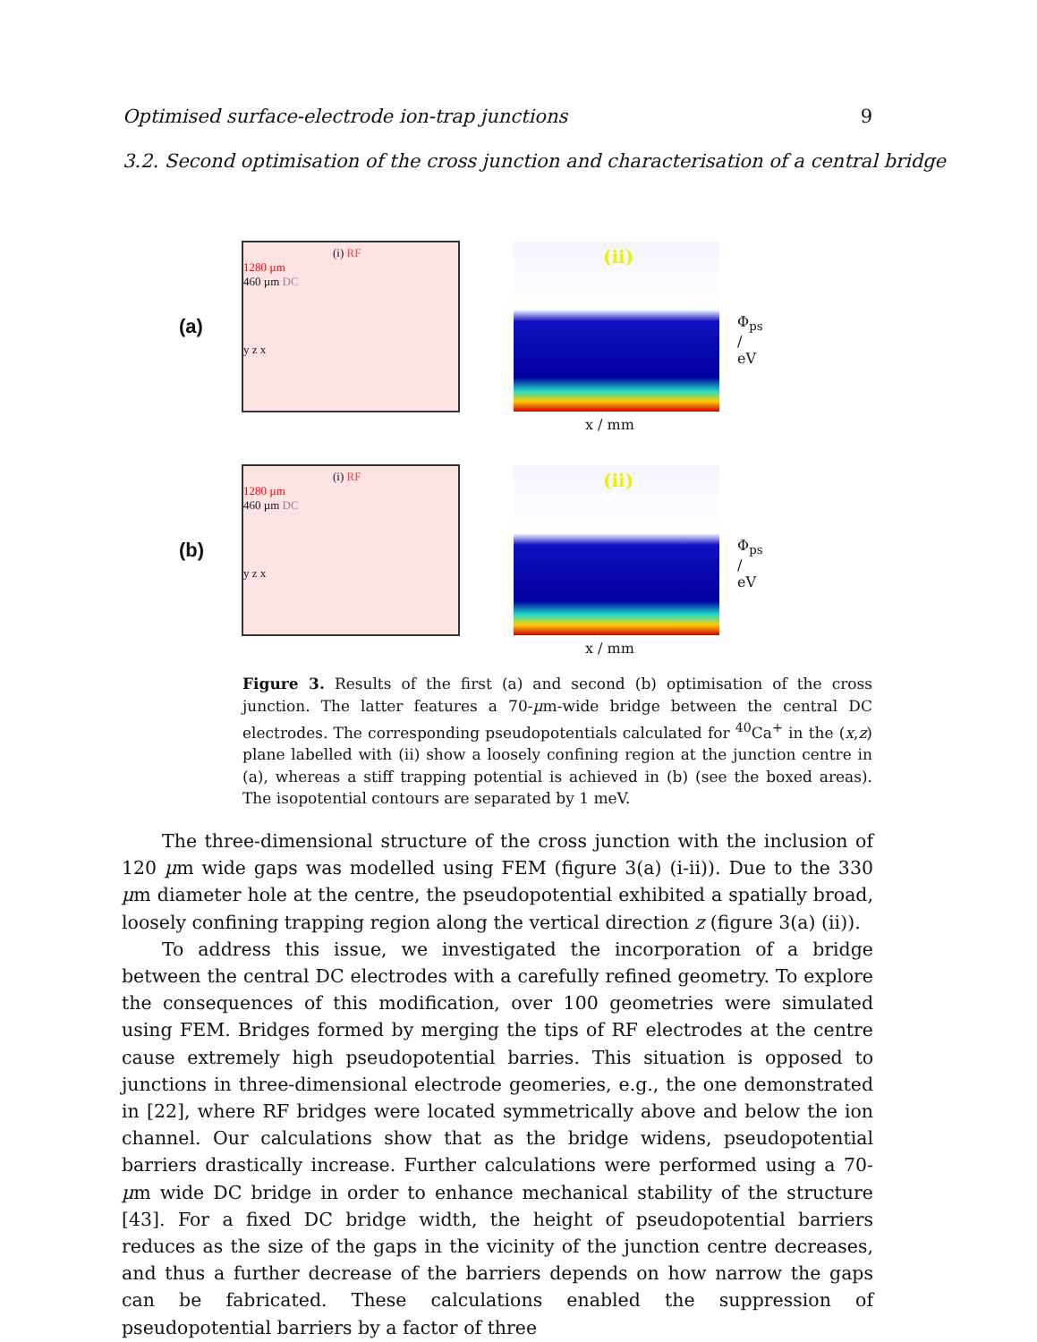Optimised surface-electrode ion-trap junctions 9
3.2. Second optimisation of the cross junction and characterisation of a central bridge
(a)
(i) RF
1280 µm
460 µm DC
y z x
(ii)
x / mm
Φ<sub>ps</sub> / eV
(b)
(i) RF
1280 µm
460 µm DC
y z x
(ii)
x / mm
Φ<sub>ps</sub> / eV
Figure 3. Results of the first (a) and second (b) optimisation of the cross junction. The latter features a 70-µm-wide bridge between the central DC electrodes. The corresponding pseudopotentials calculated for <sup>40</sup>Ca<sup>+</sup> in the (x,z) plane labelled with (ii) show a loosely confining region at the junction centre in (a), whereas a stiff trapping potential is achieved in (b) (see the boxed areas). The isopotential contours are separated by 1 meV.
The three-dimensional structure of the cross junction with the inclusion of 120 µm wide gaps was modelled using FEM (figure 3(a) (i-ii)). Due to the 330 µm diameter hole at the centre, the pseudopotential exhibited a spatially broad, loosely confining trapping region along the vertical direction z (figure 3(a) (ii)).
To address this issue, we investigated the incorporation of a bridge between the central DC electrodes with a carefully refined geometry. To explore the consequences of this modification, over 100 geometries were simulated using FEM. Bridges formed by merging the tips of RF electrodes at the centre cause extremely high pseudopotential barries. This situation is opposed to junctions in three-dimensional electrode geomeries, e.g., the one demonstrated in [22], where RF bridges were located symmetrically above and below the ion channel. Our calculations show that as the bridge widens, pseudopotential barriers drastically increase. Further calculations were performed using a 70-µm wide DC bridge in order to enhance mechanical stability of the structure [43]. For a fixed DC bridge width, the height of pseudopotential barriers reduces as the size of the gaps in the vicinity of the junction centre decreases, and thus a further decrease of the barriers depends on how narrow the gaps can be fabricated. These calculations enabled the suppression of pseudopotential barriers by a factor of three